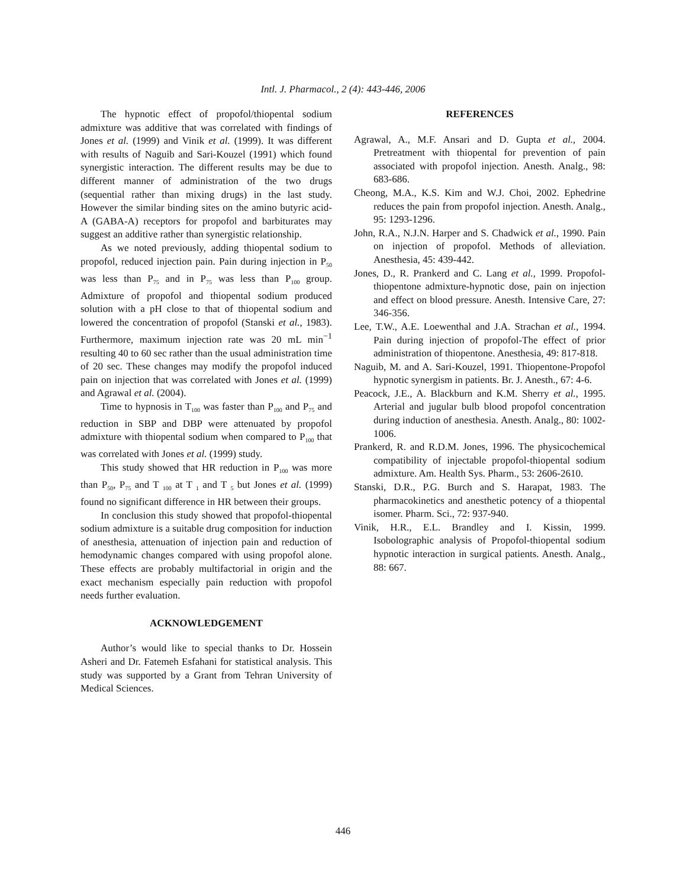Intl. J. Pharmacol., 2 (4): 443-446, 2006
The hypnotic effect of propofol/thiopental sodium admixture was additive that was correlated with findings of Jones et al. (1999) and Vinik et al. (1999). It was different with results of Naguib and Sari-Kouzel (1991) which found synergistic interaction. The different results may be due to different manner of administration of the two drugs (sequential rather than mixing drugs) in the last study. However the similar binding sites on the amino butyric acid-A (GABA-A) receptors for propofol and barbiturates may suggest an additive rather than synergistic relationship.
As we noted previously, adding thiopental sodium to propofol, reduced injection pain. Pain during injection in P<sub>50</sub> was less than P<sub>75</sub> and in P<sub>75</sub> was less than P<sub>100</sub> group. Admixture of propofol and thiopental sodium produced solution with a pH close to that of thiopental sodium and lowered the concentration of propofol (Stanski et al., 1983). Furthermore, maximum injection rate was 20 mL min<sup>−1</sup> resulting 40 to 60 sec rather than the usual administration time of 20 sec. These changes may modify the propofol induced pain on injection that was correlated with Jones et al. (1999) and Agrawal et al. (2004).
Time to hypnosis in T<sub>100</sub> was faster than P<sub>100</sub> and P<sub>75</sub> and reduction in SBP and DBP were attenuated by propofol admixture with thiopental sodium when compared to P<sub>100</sub> that was correlated with Jones et al. (1999) study.
This study showed that HR reduction in P<sub>100</sub> was more than P<sub>50</sub>, P<sub>75</sub> and T <sub>100</sub> at T <sub>1</sub> and T <sub>5</sub> but Jones et al. (1999) found no significant difference in HR between their groups.
In conclusion this study showed that propofol-thiopental sodium admixture is a suitable drug composition for induction of anesthesia, attenuation of injection pain and reduction of hemodynamic changes compared with using propofol alone. These effects are probably multifactorial in origin and the exact mechanism especially pain reduction with propofol needs further evaluation.
ACKNOWLEDGEMENT
Author’s would like to special thanks to Dr. Hossein Asheri and Dr. Fatemeh Esfahani for statistical analysis. This study was supported by a Grant from Tehran University of Medical Sciences.
REFERENCES
Agrawal, A., M.F. Ansari and D. Gupta et al., 2004. Pretreatment with thiopental for prevention of pain associated with propofol injection. Anesth. Analg., 98: 683-686.
Cheong, M.A., K.S. Kim and W.J. Choi, 2002. Ephedrine reduces the pain from propofol injection. Anesth. Analg., 95: 1293-1296.
John, R.A., N.J.N. Harper and S. Chadwick et al., 1990. Pain on injection of propofol. Methods of alleviation. Anesthesia, 45: 439-442.
Jones, D., R. Prankerd and C. Lang et al., 1999. Propofol-thiopentone admixture-hypnotic dose, pain on injection and effect on blood pressure. Anesth. Intensive Care, 27: 346-356.
Lee, T.W., A.E. Loewenthal and J.A. Strachan et al., 1994. Pain during injection of propofol-The effect of prior administration of thiopentone. Anesthesia, 49: 817-818.
Naguib, M. and A. Sari-Kouzel, 1991. Thiopentone-Propofol hypnotic synergism in patients. Br. J. Anesth., 67: 4-6.
Peacock, J.E., A. Blackburn and K.M. Sherry et al., 1995. Arterial and jugular bulb blood propofol concentration during induction of anesthesia. Anesth. Analg., 80: 1002-1006.
Prankerd, R. and R.D.M. Jones, 1996. The physicochemical compatibility of injectable propofol-thiopental sodium admixture. Am. Health Sys. Pharm., 53: 2606-2610.
Stanski, D.R., P.G. Burch and S. Harapat, 1983. The pharmacokinetics and anesthetic potency of a thiopental isomer. Pharm. Sci., 72: 937-940.
Vinik, H.R., E.L. Brandley and I. Kissin, 1999. Isobolographic analysis of Propofol-thiopental sodium hypnotic interaction in surgical patients. Anesth. Analg., 88: 667.
446